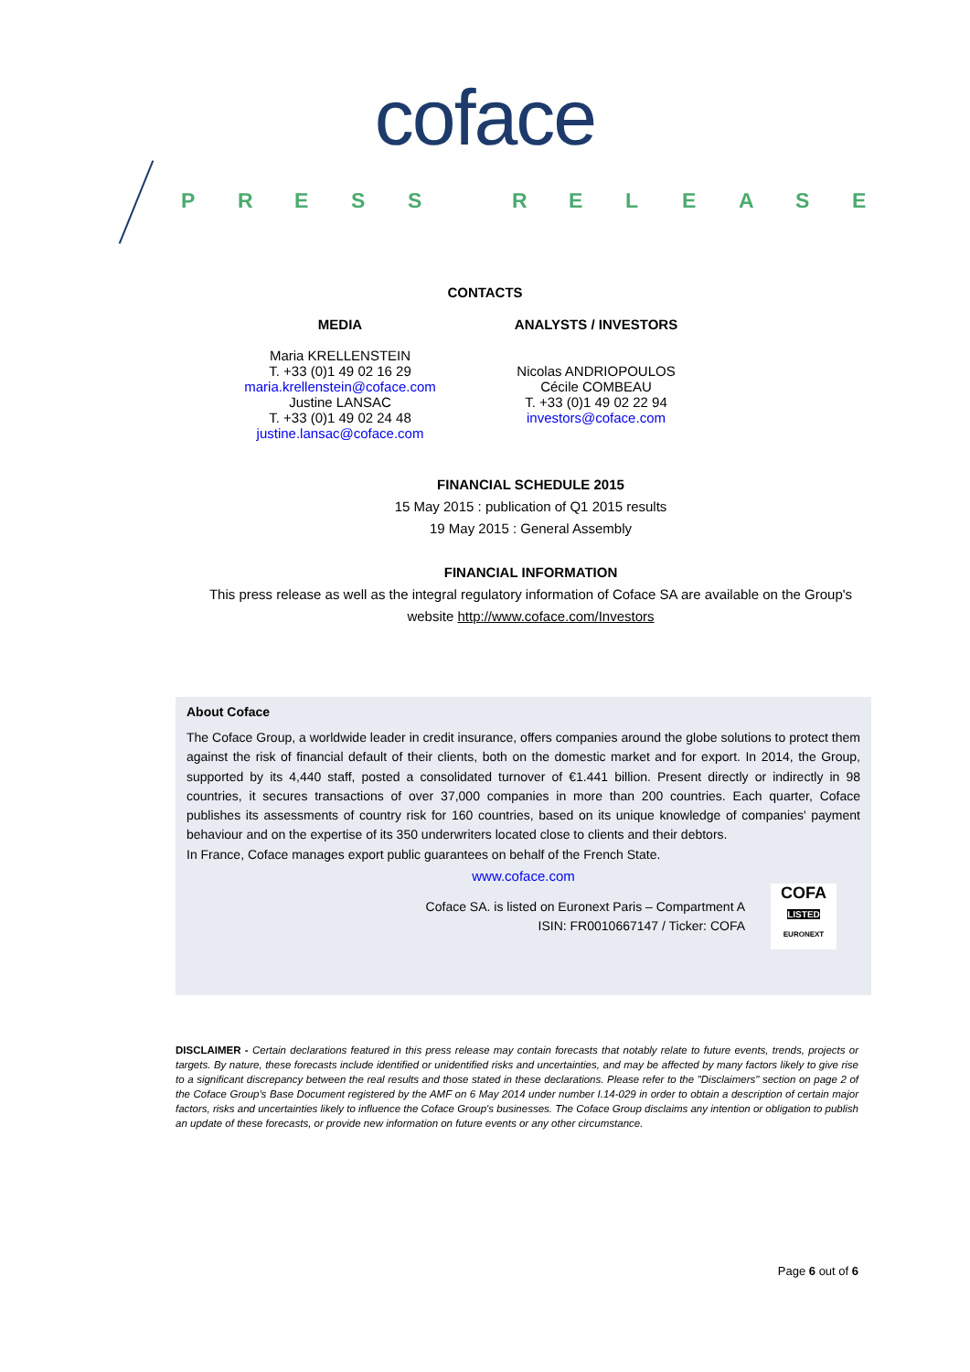coface
PRESSRELEASE
CONTACTS
MEDIA
Maria KRELLENSTEIN
T. +33 (0)1 49 02 16 29
maria.krellenstein@coface.com
Justine LANSAC
T. +33 (0)1 49 02 24 48
justine.lansac@coface.com
ANALYSTS / INVESTORS
Nicolas ANDRIOPOULOS
Cécile COMBEAU
T. +33 (0)1 49 02 22 94
investors@coface.com
FINANCIAL SCHEDULE 2015
15 May 2015 : publication of Q1 2015 results
19 May 2015 : General Assembly
FINANCIAL INFORMATION
This press release as well as the integral regulatory information of Coface SA are available on the Group's website http://www.coface.com/Investors
About Coface
The Coface Group, a worldwide leader in credit insurance, offers companies around the globe solutions to protect them against the risk of financial default of their clients, both on the domestic market and for export. In 2014, the Group, supported by its 4,440 staff, posted a consolidated turnover of €1.441 billion. Present directly or indirectly in 98 countries, it secures transactions of over 37,000 companies in more than 200 countries. Each quarter, Coface publishes its assessments of country risk for 160 countries, based on its unique knowledge of companies' payment behaviour and on the expertise of its 350 underwriters located close to clients and their debtors.
In France, Coface manages export public guarantees on behalf of the French State.
www.coface.com
Coface SA. is listed on Euronext Paris – Compartment A
ISIN: FR0010667147 / Ticker: COFA
COFA
LISTED
EURONEXT
DISCLAIMER - Certain declarations featured in this press release may contain forecasts that notably relate to future events, trends, projects or targets. By nature, these forecasts include identified or unidentified risks and uncertainties, and may be affected by many factors likely to give rise to a significant discrepancy between the real results and those stated in these declarations. Please refer to the "Disclaimers" section on page 2 of the Coface Group's Base Document registered by the AMF on 6 May 2014 under number I.14-029 in order to obtain a description of certain major factors, risks and uncertainties likely to influence the Coface Group's businesses. The Coface Group disclaims any intention or obligation to publish an update of these forecasts, or provide new information on future events or any other circumstance.
Page 6 out of 6